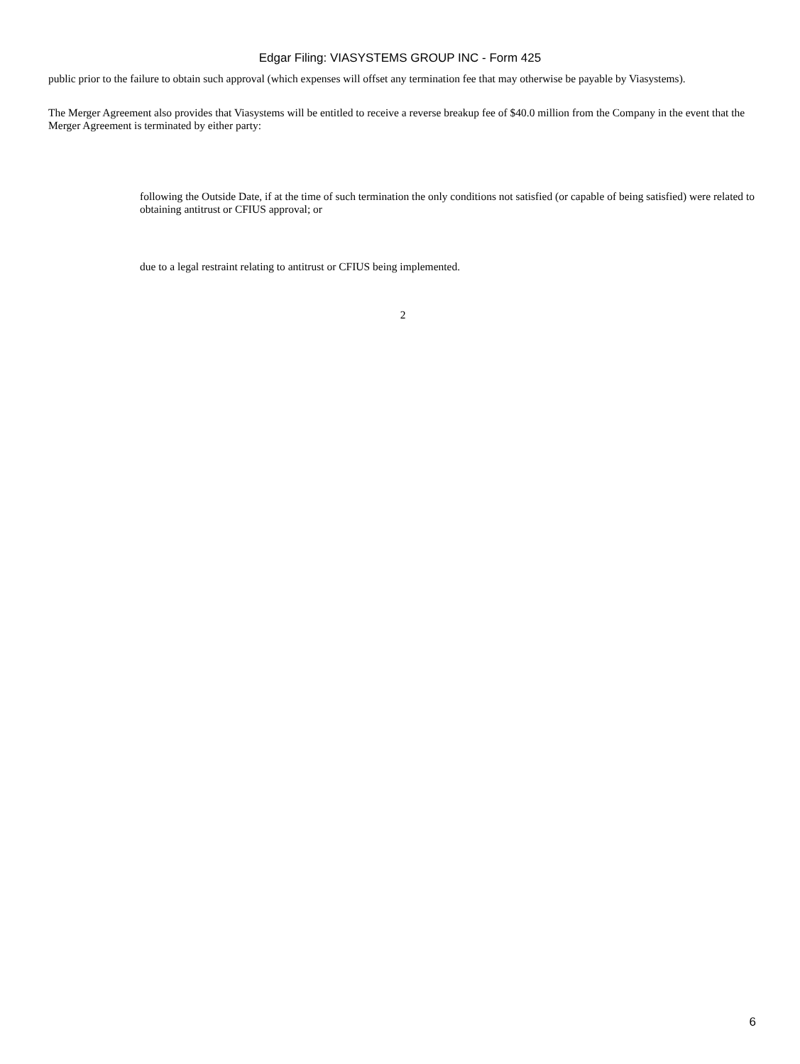Edgar Filing: VIASYSTEMS GROUP INC - Form 425
public prior to the failure to obtain such approval (which expenses will offset any termination fee that may otherwise be payable by Viasystems).
The Merger Agreement also provides that Viasystems will be entitled to receive a reverse breakup fee of $40.0 million from the Company in the event that the Merger Agreement is terminated by either party:
following the Outside Date, if at the time of such termination the only conditions not satisfied (or capable of being satisfied) were related to obtaining antitrust or CFIUS approval; or
due to a legal restraint relating to antitrust or CFIUS being implemented.
2
6